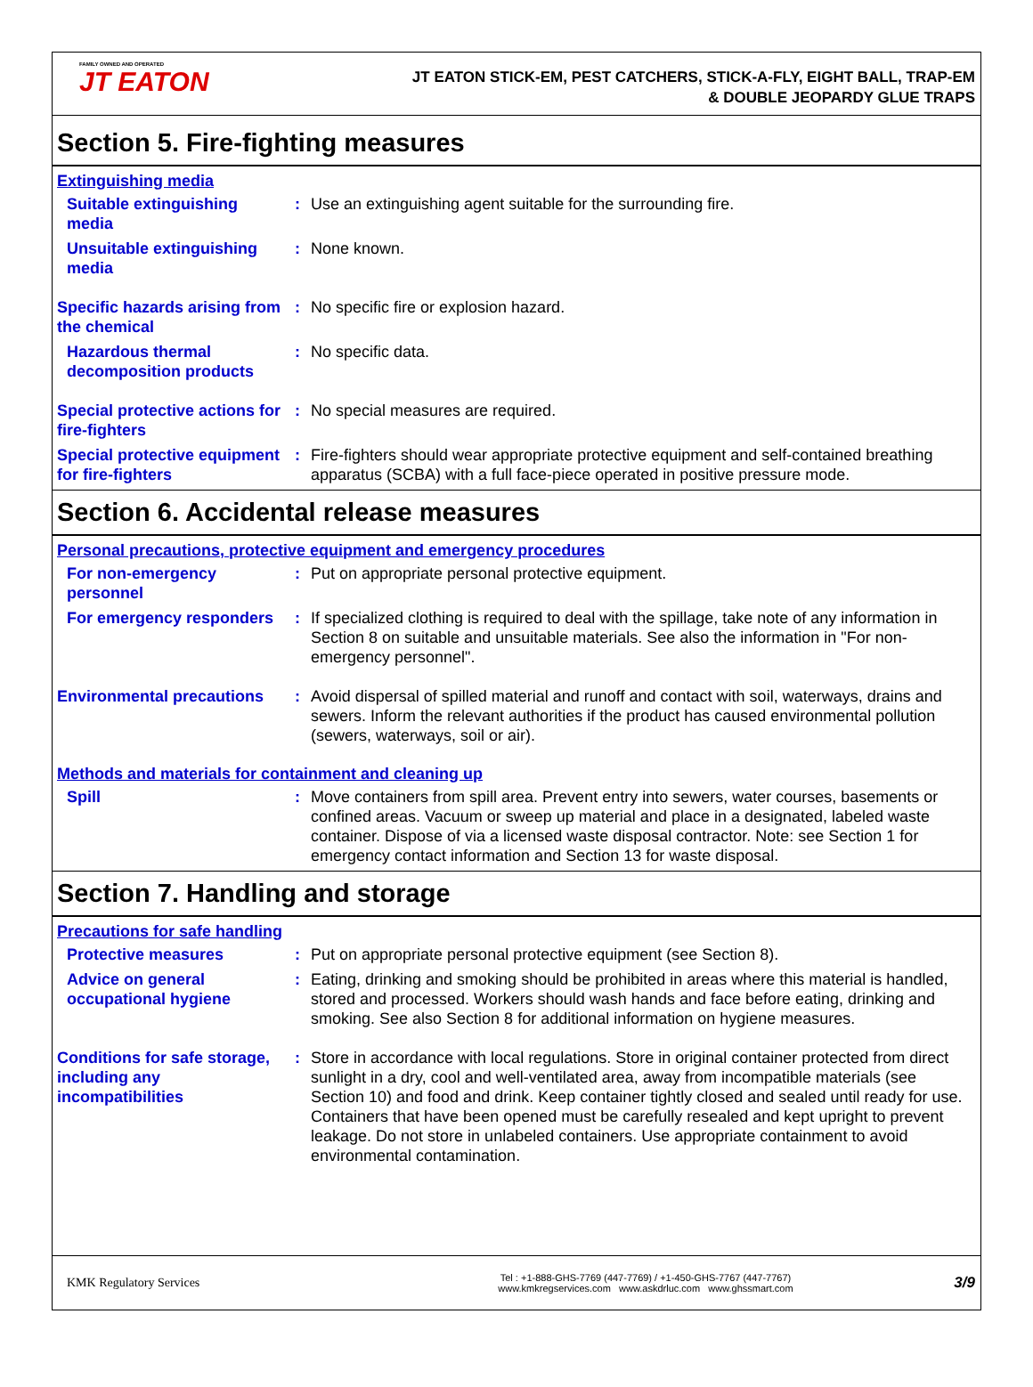FAMILY OWNED AND OPERATED
JT EATON
JT EATON STICK-EM, PEST CATCHERS, STICK-A-FLY, EIGHT BALL, TRAP-EM
& DOUBLE JEOPARDY GLUE TRAPS
Section 5. Fire-fighting measures
Extinguishing media
Suitable extinguishing media
: Use an extinguishing agent suitable for the surrounding fire.
Unsuitable extinguishing media
: None known.
Specific hazards arising from the chemical
: No specific fire or explosion hazard.
Hazardous thermal decomposition products
: No specific data.
Special protective actions for fire-fighters
: No special measures are required.
Special protective equipment for fire-fighters
: Fire-fighters should wear appropriate protective equipment and self-contained breathing apparatus (SCBA) with a full face-piece operated in positive pressure mode.
Section 6. Accidental release measures
Personal precautions, protective equipment and emergency procedures
For non-emergency personnel
: Put on appropriate personal protective equipment.
For emergency responders : If specialized clothing is required to deal with the spillage, take note of any information in Section 8 on suitable and unsuitable materials. See also the information in "For non-emergency personnel".
Environmental precautions
: Avoid dispersal of spilled material and runoff and contact with soil, waterways, drains and sewers. Inform the relevant authorities if the product has caused environmental pollution (sewers, waterways, soil or air).
Methods and materials for containment and cleaning up
Spill : Move containers from spill area. Prevent entry into sewers, water courses, basements or confined areas. Vacuum or sweep up material and place in a designated, labeled waste container. Dispose of via a licensed waste disposal contractor. Note: see Section 1 for emergency contact information and Section 13 for waste disposal.
Section 7. Handling and storage
Precautions for safe handling
Protective measures : Put on appropriate personal protective equipment (see Section 8).
Advice on general occupational hygiene
: Eating, drinking and smoking should be prohibited in areas where this material is handled, stored and processed. Workers should wash hands and face before eating, drinking and smoking. See also Section 8 for additional information on hygiene measures.
Conditions for safe storage, including any incompatibilities
: Store in accordance with local regulations. Store in original container protected from direct sunlight in a dry, cool and well-ventilated area, away from incompatible materials (see Section 10) and food and drink. Keep container tightly closed and sealed until ready for use. Containers that have been opened must be carefully resealed and kept upright to prevent leakage. Do not store in unlabeled containers. Use appropriate containment to avoid environmental contamination.
KMK Regulatory Services
Tel : +1-888-GHS-7769 (447-7769) / +1-450-GHS-7767 (447-7767)
www.kmkregservices.com www.askdrluc.com www.ghssmart.com
3/9